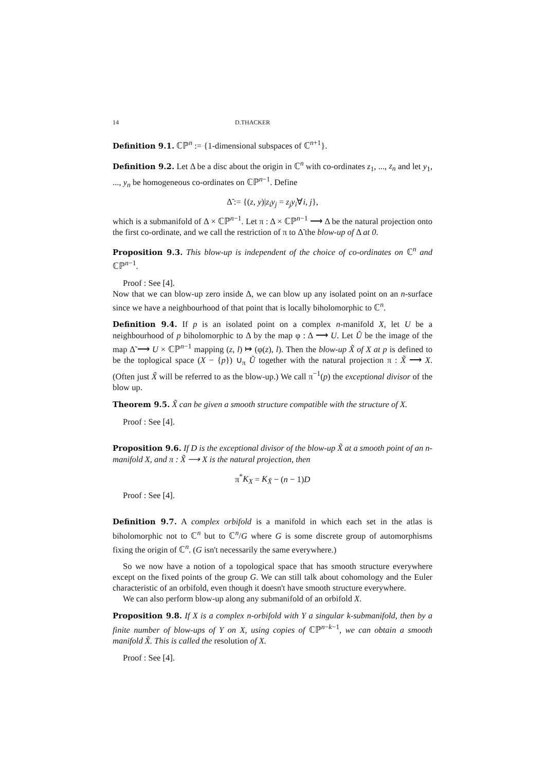14 D.THACKER
Definition 9.1. ℂℙ<sup>n</sup> := {1-dimensional subspaces of ℂ<sup>n+1</sup>}.
Definition 9.2. Let Δ be a disc about the origin in ℂ<sup>n</sup> with co-ordinates z<sub>1</sub>, ..., z<sub>n</sub> and let y<sub>1</sub>, ..., y<sub>n</sub> be homogeneous co-ordinates on ℂℙ<sup>n−1</sup>. Define
Δ̃ := {(z, y)|z<sub>i</sub>y<sub>j</sub> = z<sub>j</sub>y<sub>i</sub>∀i, j},
which is a submanifold of Δ × ℂℙ<sup>n−1</sup>. Let π : Δ × ℂℙ<sup>n−1</sup> ⟶ Δ be the natural projection onto the first co-ordinate, and we call the restriction of π to Δ̃ the blow-up of Δ at 0.
Proposition 9.3. This blow-up is independent of the choice of co-ordinates on ℂ<sup>n</sup> and ℂℙ<sup>n−1</sup>.
Proof : See [4].
Now that we can blow-up zero inside Δ, we can blow up any isolated point on an n-surface since we have a neighbourhood of that point that is locally biholomorphic to ℂ<sup>n</sup>.
Definition 9.4. If p is an isolated point on a complex n-manifold X, let U be a neighbourhood of p biholomorphic to Δ by the map φ : Δ ⟶ U. Let Ũ be the image of the map Δ̃ ⟶ U × ℂℙ<sup>n−1</sup> mapping (z, l) ↦ (φ(z), l). Then the blow-up X̃ of X at p is defined to be the toplogical space (X − {p}) ∪<sub>π</sub> Ũ together with the natural projection π : X̃ ⟶ X. (Often just X̃ will be referred to as the blow-up.) We call π<sup>−1</sup>(p) the exceptional divisor of the blow up.
Theorem 9.5. X̃ can be given a smooth structure compatible with the structure of X.
Proof : See [4].
Proposition 9.6. If D is the exceptional divisor of the blow-up X̃ at a smooth point of an n-manifold X, and π : X̃ ⟶ X is the natural projection, then
π<sup>*</sup>K<sub>X</sub> = K<sub>X̃</sub> − (n − 1)D
Proof : See [4].
Definition 9.7. A complex orbifold is a manifold in which each set in the atlas is biholomorphic not to ℂ<sup>n</sup> but to ℂ<sup>n</sup>/G where G is some discrete group of automorphisms fixing the origin of ℂ<sup>n</sup>. (G isn't necessarily the same everywhere.)
So we now have a notion of a topological space that has smooth structure everywhere except on the fixed points of the group G. We can still talk about cohomology and the Euler characteristic of an orbifold, even though it doesn't have smooth structure everywhere.
We can also perform blow-up along any submanifold of an orbifold X.
Proposition 9.8. If X is a complex n-orbifold with Y a singular k-submanifold, then by a finite number of blow-ups of Y on X, using copies of ℂℙ<sup>n−k−1</sup>, we can obtain a smooth manifold X̃. This is called the resolution of X.
Proof : See [4].